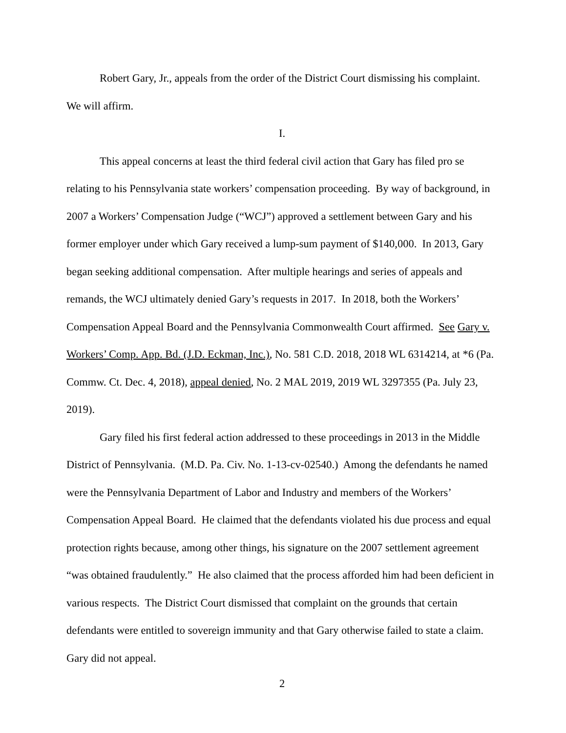Robert Gary, Jr., appeals from the order of the District Court dismissing his complaint. We will affirm.
I.
This appeal concerns at least the third federal civil action that Gary has filed pro se relating to his Pennsylvania state workers’ compensation proceeding. By way of background, in 2007 a Workers’ Compensation Judge (“WCJ”) approved a settlement between Gary and his former employer under which Gary received a lump-sum payment of $140,000. In 2013, Gary began seeking additional compensation. After multiple hearings and series of appeals and remands, the WCJ ultimately denied Gary’s requests in 2017. In 2018, both the Workers’ Compensation Appeal Board and the Pennsylvania Commonwealth Court affirmed. See Gary v. Workers’ Comp. App. Bd. (J.D. Eckman, Inc.), No. 581 C.D. 2018, 2018 WL 6314214, at *6 (Pa. Commw. Ct. Dec. 4, 2018), appeal denied, No. 2 MAL 2019, 2019 WL 3297355 (Pa. July 23, 2019).
Gary filed his first federal action addressed to these proceedings in 2013 in the Middle District of Pennsylvania. (M.D. Pa. Civ. No. 1-13-cv-02540.) Among the defendants he named were the Pennsylvania Department of Labor and Industry and members of the Workers’ Compensation Appeal Board. He claimed that the defendants violated his due process and equal protection rights because, among other things, his signature on the 2007 settlement agreement “was obtained fraudulently.” He also claimed that the process afforded him had been deficient in various respects. The District Court dismissed that complaint on the grounds that certain defendants were entitled to sovereign immunity and that Gary otherwise failed to state a claim. Gary did not appeal.
2